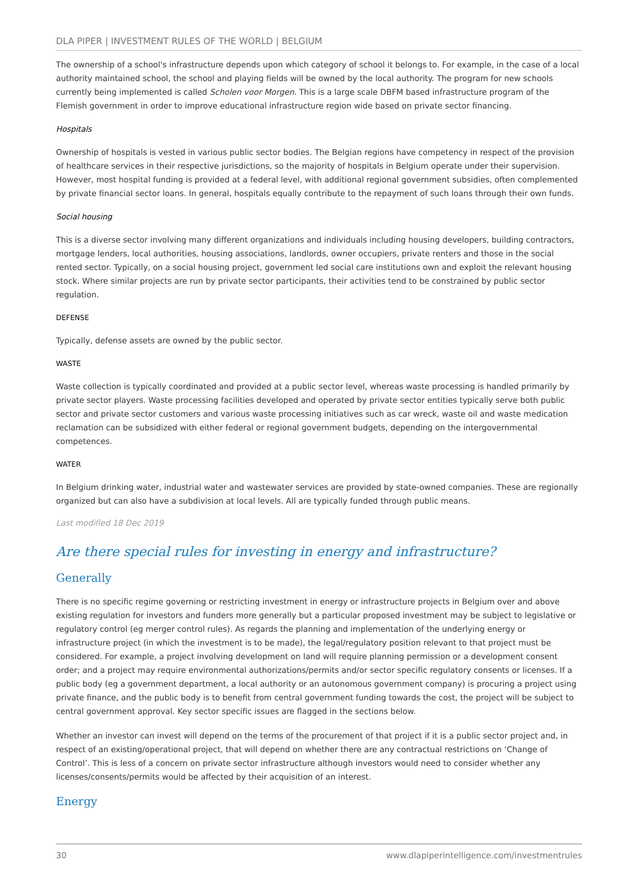DLA PIPER | INVESTMENT RULES OF THE WORLD | BELGIUM
The ownership of a school's infrastructure depends upon which category of school it belongs to. For example, in the case of a local authority maintained school, the school and playing fields will be owned by the local authority. The program for new schools currently being implemented is called Scholen voor Morgen. This is a large scale DBFM based infrastructure program of the Flemish government in order to improve educational infrastructure region wide based on private sector financing.
Hospitals
Ownership of hospitals is vested in various public sector bodies. The Belgian regions have competency in respect of the provision of healthcare services in their respective jurisdictions, so the majority of hospitals in Belgium operate under their supervision. However, most hospital funding is provided at a federal level, with additional regional government subsidies, often complemented by private financial sector loans. In general, hospitals equally contribute to the repayment of such loans through their own funds.
Social housing
This is a diverse sector involving many different organizations and individuals including housing developers, building contractors, mortgage lenders, local authorities, housing associations, landlords, owner occupiers, private renters and those in the social rented sector. Typically, on a social housing project, government led social care institutions own and exploit the relevant housing stock. Where similar projects are run by private sector participants, their activities tend to be constrained by public sector regulation.
DEFENSE
Typically, defense assets are owned by the public sector.
WASTE
Waste collection is typically coordinated and provided at a public sector level, whereas waste processing is handled primarily by private sector players. Waste processing facilities developed and operated by private sector entities typically serve both public sector and private sector customers and various waste processing initiatives such as car wreck, waste oil and waste medication reclamation can be subsidized with either federal or regional government budgets, depending on the intergovernmental competences.
WATER
In Belgium drinking water, industrial water and wastewater services are provided by state-owned companies. These are regionally organized but can also have a subdivision at local levels. All are typically funded through public means.
Last modified 18 Dec 2019
Are there special rules for investing in energy and infrastructure?
Generally
There is no specific regime governing or restricting investment in energy or infrastructure projects in Belgium over and above existing regulation for investors and funders more generally but a particular proposed investment may be subject to legislative or regulatory control (eg merger control rules). As regards the planning and implementation of the underlying energy or infrastructure project (in which the investment is to be made), the legal/regulatory position relevant to that project must be considered. For example, a project involving development on land will require planning permission or a development consent order; and a project may require environmental authorizations/permits and/or sector specific regulatory consents or licenses. If a public body (eg a government department, a local authority or an autonomous government company) is procuring a project using private finance, and the public body is to benefit from central government funding towards the cost, the project will be subject to central government approval. Key sector specific issues are flagged in the sections below.
Whether an investor can invest will depend on the terms of the procurement of that project if it is a public sector project and, in respect of an existing/operational project, that will depend on whether there are any contractual restrictions on ‘Change of Control’. This is less of a concern on private sector infrastructure although investors would need to consider whether any licenses/consents/permits would be affected by their acquisition of an interest.
Energy
30 www.dlapiperintelligence.com/investmentrules